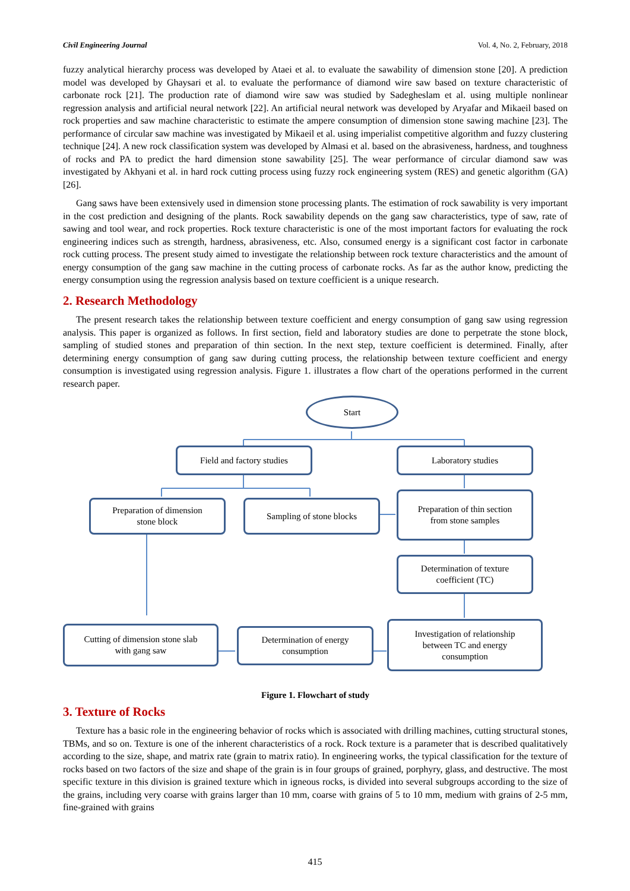Civil Engineering Journal Vol. 4, No. 2, February, 2018
fuzzy analytical hierarchy process was developed by Ataei et al. to evaluate the sawability of dimension stone [20]. A prediction model was developed by Ghaysari et al. to evaluate the performance of diamond wire saw based on texture characteristic of carbonate rock [21]. The production rate of diamond wire saw was studied by Sadegheslam et al. using multiple nonlinear regression analysis and artificial neural network [22]. An artificial neural network was developed by Aryafar and Mikaeil based on rock properties and saw machine characteristic to estimate the ampere consumption of dimension stone sawing machine [23]. The performance of circular saw machine was investigated by Mikaeil et al. using imperialist competitive algorithm and fuzzy clustering technique [24]. A new rock classification system was developed by Almasi et al. based on the abrasiveness, hardness, and toughness of rocks and PA to predict the hard dimension stone sawability [25]. The wear performance of circular diamond saw was investigated by Akhyani et al. in hard rock cutting process using fuzzy rock engineering system (RES) and genetic algorithm (GA) [26].
Gang saws have been extensively used in dimension stone processing plants. The estimation of rock sawability is very important in the cost prediction and designing of the plants. Rock sawability depends on the gang saw characteristics, type of saw, rate of sawing and tool wear, and rock properties. Rock texture characteristic is one of the most important factors for evaluating the rock engineering indices such as strength, hardness, abrasiveness, etc. Also, consumed energy is a significant cost factor in carbonate rock cutting process. The present study aimed to investigate the relationship between rock texture characteristics and the amount of energy consumption of the gang saw machine in the cutting process of carbonate rocks. As far as the author know, predicting the energy consumption using the regression analysis based on texture coefficient is a unique research.
2. Research Methodology
The present research takes the relationship between texture coefficient and energy consumption of gang saw using regression analysis. This paper is organized as follows. In first section, field and laboratory studies are done to perpetrate the stone block, sampling of studied stones and preparation of thin section. In the next step, texture coefficient is determined. Finally, after determining energy consumption of gang saw during cutting process, the relationship between texture coefficient and energy consumption is investigated using regression analysis. Figure 1. illustrates a flow chart of the operations performed in the current research paper.
Start
Field and factory studies
Laboratory studies
Preparation of dimension
stone block
Sampling of stone blocks
Preparation of thin section
from stone samples
Determination of texture
coefficient (TC)
Cutting of dimension stone slab
with gang saw
Determination of energy
consumption
Investigation of relationship
between TC and energy
consumption
Figure 1. Flowchart of study
3. Texture of Rocks
Texture has a basic role in the engineering behavior of rocks which is associated with drilling machines, cutting structural stones, TBMs, and so on. Texture is one of the inherent characteristics of a rock. Rock texture is a parameter that is described qualitatively according to the size, shape, and matrix rate (grain to matrix ratio). In engineering works, the typical classification for the texture of rocks based on two factors of the size and shape of the grain is in four groups of grained, porphyry, glass, and destructive. The most specific texture in this division is grained texture which in igneous rocks, is divided into several subgroups according to the size of the grains, including very coarse with grains larger than 10 mm, coarse with grains of 5 to 10 mm, medium with grains of 2-5 mm, fine-grained with grains
415